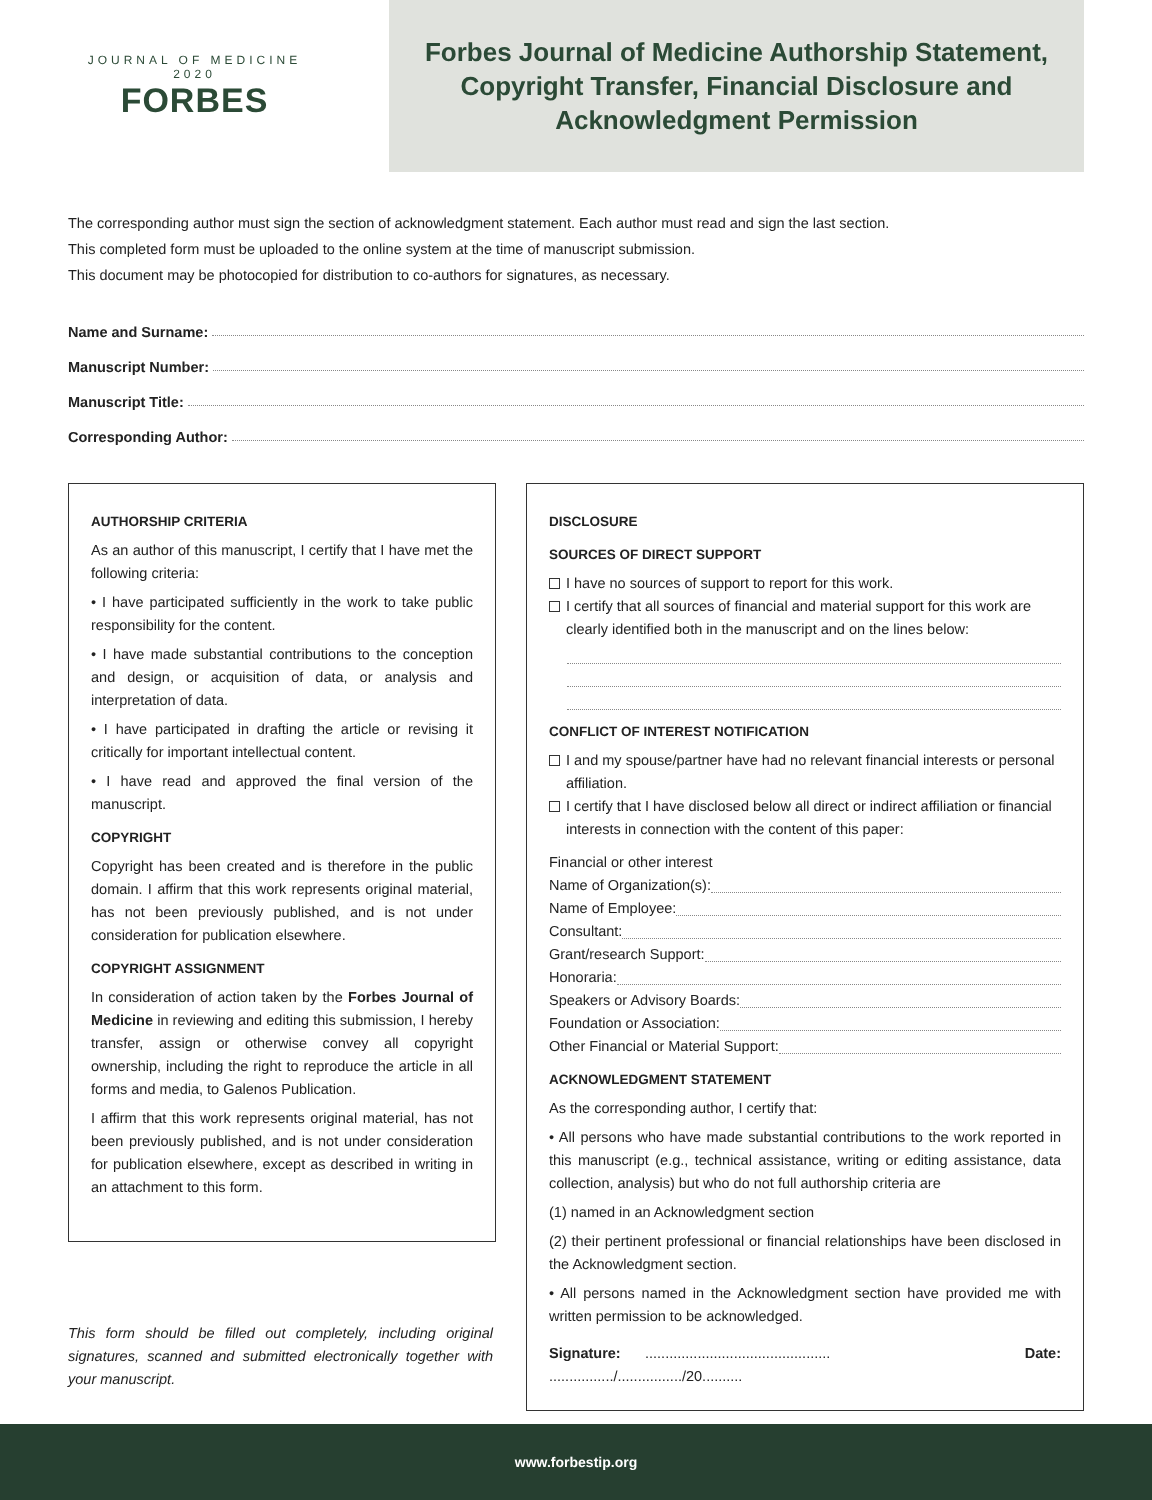JOURNAL OF MEDICINE
2020
FORBES
Forbes Journal of Medicine Authorship Statement,
Copyright Transfer, Financial Disclosure and
Acknowledgment Permission
The corresponding author must sign the section of acknowledgment statement. Each author must read and sign the last section.
This completed form must be uploaded to the online system at the time of manuscript submission.
This document may be photocopied for distribution to co-authors for signatures, as necessary.
Name and Surname:
Manuscript Number:
Manuscript Title:
Corresponding Author:
AUTHORSHIP CRITERIA
As an author of this manuscript, I certify that I have met the following criteria:
• I have participated sufficiently in the work to take public responsibility for the content.
• I have made substantial contributions to the conception and design, or acquisition of data, or analysis and interpretation of data.
• I have participated in drafting the article or revising it critically for important intellectual content.
• I have read and approved the final version of the manuscript.
COPYRIGHT
Copyright has been created and is therefore in the public domain. I affirm that this work represents original material, has not been previously published, and is not under consideration for publication elsewhere.
COPYRIGHT ASSIGNMENT
In consideration of action taken by the Forbes Journal of Medicine in reviewing and editing this submission, I hereby transfer, assign or otherwise convey all copyright ownership, including the right to reproduce the article in all forms and media, to Galenos Publication.
I affirm that this work represents original material, has not been previously published, and is not under consideration for publication elsewhere, except as described in writing in an attachment to this form.
This form should be filled out completely, including original signatures, scanned and submitted electronically together with your manuscript.
DISCLOSURE
SOURCES OF DIRECT SUPPORT
I have no sources of support to report for this work.
I certify that all sources of financial and material support for this work are clearly identified both in the manuscript and on the lines below:
CONFLICT OF INTEREST NOTIFICATION
I and my spouse/partner have had no relevant financial interests or personal affiliation.
I certify that I have disclosed below all direct or indirect affiliation or financial interests in connection with the content of this paper:
Financial or other interest
Name of Organization(s):
Name of Employee:
Consultant:
Grant/research Support:
Honoraria:
Speakers or Advisory Boards:
Foundation or Association:
Other Financial or Material Support:
ACKNOWLEDGMENT STATEMENT
As the corresponding author, I certify that:
• All persons who have made substantial contributions to the work reported in this manuscript (e.g., technical assistance, writing or editing assistance, data collection, analysis) but who do not full authorship criteria are
(1) named in an Acknowledgment section
(2) their pertinent professional or financial relationships have been disclosed in the Acknowledgment section.
• All persons named in the Acknowledgment section have provided me with written permission to be acknowledged.
Signature: .............................................. Date: ................/................/20..........
www.forbestip.org